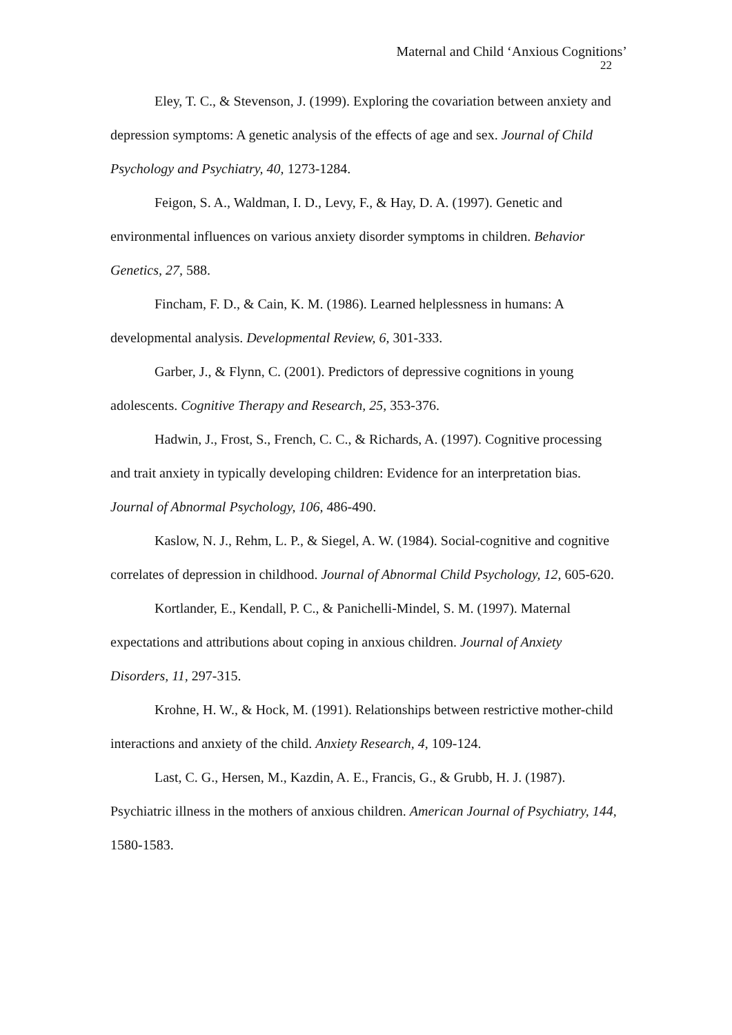Maternal and Child ‘Anxious Cognitions’
22
Eley, T. C., & Stevenson, J. (1999). Exploring the covariation between anxiety and depression symptoms: A genetic analysis of the effects of age and sex. Journal of Child Psychology and Psychiatry, 40, 1273-1284.
Feigon, S. A., Waldman, I. D., Levy, F., & Hay, D. A. (1997). Genetic and environmental influences on various anxiety disorder symptoms in children. Behavior Genetics, 27, 588.
Fincham, F. D., & Cain, K. M. (1986). Learned helplessness in humans: A developmental analysis. Developmental Review, 6, 301-333.
Garber, J., & Flynn, C. (2001). Predictors of depressive cognitions in young adolescents. Cognitive Therapy and Research, 25, 353-376.
Hadwin, J., Frost, S., French, C. C., & Richards, A. (1997). Cognitive processing and trait anxiety in typically developing children: Evidence for an interpretation bias. Journal of Abnormal Psychology, 106, 486-490.
Kaslow, N. J., Rehm, L. P., & Siegel, A. W. (1984). Social-cognitive and cognitive correlates of depression in childhood. Journal of Abnormal Child Psychology, 12, 605-620.
Kortlander, E., Kendall, P. C., & Panichelli-Mindel, S. M. (1997). Maternal expectations and attributions about coping in anxious children. Journal of Anxiety Disorders, 11, 297-315.
Krohne, H. W., & Hock, M. (1991). Relationships between restrictive mother-child interactions and anxiety of the child. Anxiety Research, 4, 109-124.
Last, C. G., Hersen, M., Kazdin, A. E., Francis, G., & Grubb, H. J. (1987). Psychiatric illness in the mothers of anxious children. American Journal of Psychiatry, 144, 1580-1583.